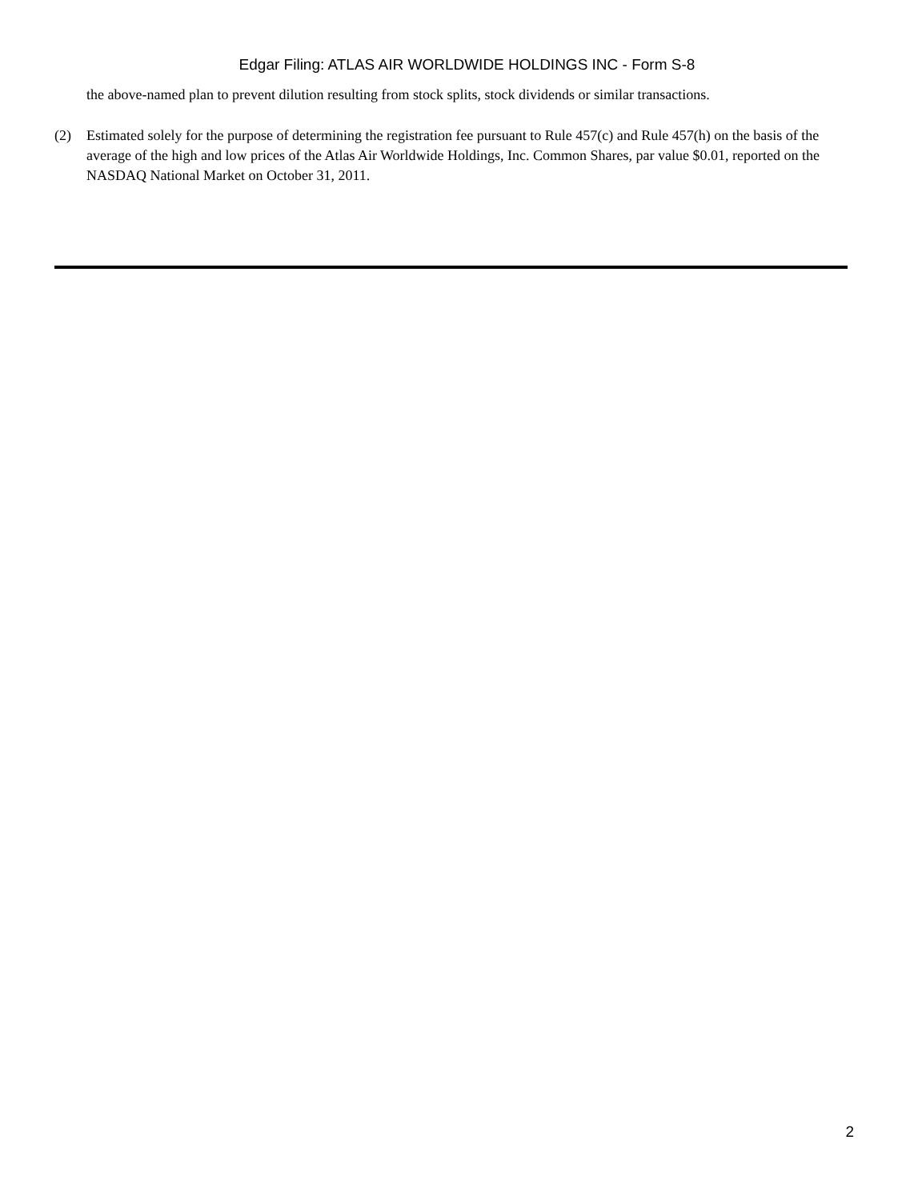Edgar Filing: ATLAS AIR WORLDWIDE HOLDINGS INC - Form S-8
the above-named plan to prevent dilution resulting from stock splits, stock dividends or similar transactions.
(2) Estimated solely for the purpose of determining the registration fee pursuant to Rule 457(c) and Rule 457(h) on the basis of the average of the high and low prices of the Atlas Air Worldwide Holdings, Inc. Common Shares, par value $0.01, reported on the NASDAQ National Market on October 31, 2011.
2